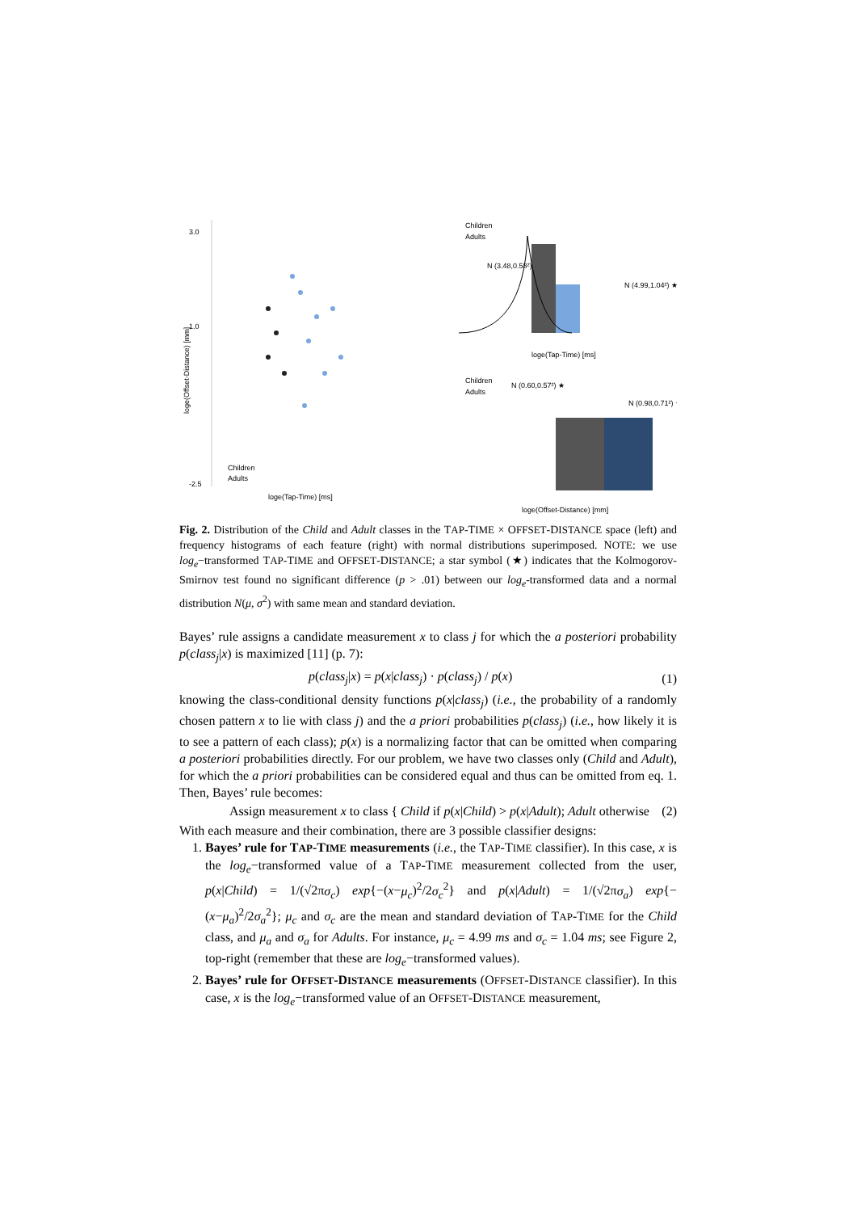3.0
1.0
-2.5
Children
Adults
loge(Tap-Time) [ms]
loge(Offset-Distance) [mm]
Children
Adults
N (3.48,0.58²)
N (4.99,1.04²) ★
loge(Tap-Time) [ms]
Children
Adults
N (0.60,0.57²) ★
N (0.98,0.71²) ★
loge(Offset-Distance) [mm]
Fig. 2. Distribution of the Child and Adult classes in the TAP-TIME × OFFSET-DISTANCE space (left) and frequency histograms of each feature (right) with normal distributions superimposed. NOTE: we use log<sub>e</sub>−transformed TAP-TIME and OFFSET-DISTANCE; a star symbol (★) indicates that the Kolmogorov-Smirnov test found no significant difference (p > .01) between our log<sub>e</sub>-transformed data and a normal distribution N(μ, σ<sup>2</sup>) with same mean and standard deviation.
Bayes’ rule assigns a candidate measurement x to class j for which the a posteriori probability p(class<sub>j</sub>|x) is maximized [11] (p. 7):
p(class<sub>j</sub>|x) = p(x|class<sub>j</sub>) · p(class<sub>j</sub>) / p(x) (1)
knowing the class-conditional density functions p(x|class<sub>j</sub>) (i.e., the probability of a randomly chosen pattern x to lie with class j) and the a priori probabilities p(class<sub>j</sub>) (i.e., how likely it is to see a pattern of each class); p(x) is a normalizing factor that can be omitted when comparing a posteriori probabilities directly. For our problem, we have two classes only (Child and Adult), for which the a priori probabilities can be considered equal and thus can be omitted from eq. 1. Then, Bayes’ rule becomes:
Assign measurement x to class { Child if p(x|Child) > p(x|Adult); Adult otherwise (2)
With each measure and their combination, there are 3 possible classifier designs:
1. Bayes’ rule for TAP-TIME measurements (i.e., the TAP-TIME classifier). In this case, x is the log<sub>e</sub>−transformed value of a TAP-TIME measurement collected from the user, p(x|Child) = 1/(√2πσ<sub>c</sub>) exp{−(x−μ<sub>c</sub>)<sup>2</sup>/2σ<sub>c</sub><sup>2</sup>} and p(x|Adult) = 1/(√2πσ<sub>a</sub>) exp{−(x−μ<sub>a</sub>)<sup>2</sup>/2σ<sub>a</sub><sup>2</sup>}; μ<sub>c</sub> and σ<sub>c</sub> are the mean and standard deviation of TAP-TIME for the Child class, and μ<sub>a</sub> and σ<sub>a</sub> for Adults. For instance, μ<sub>c</sub> = 4.99 ms and σ<sub>c</sub> = 1.04 ms; see Figure 2, top-right (remember that these are log<sub>e</sub>−transformed values).
2. Bayes’ rule for OFFSET-DISTANCE measurements (OFFSET-DISTANCE classifier). In this case, x is the log<sub>e</sub>−transformed value of an OFFSET-DISTANCE measurement,